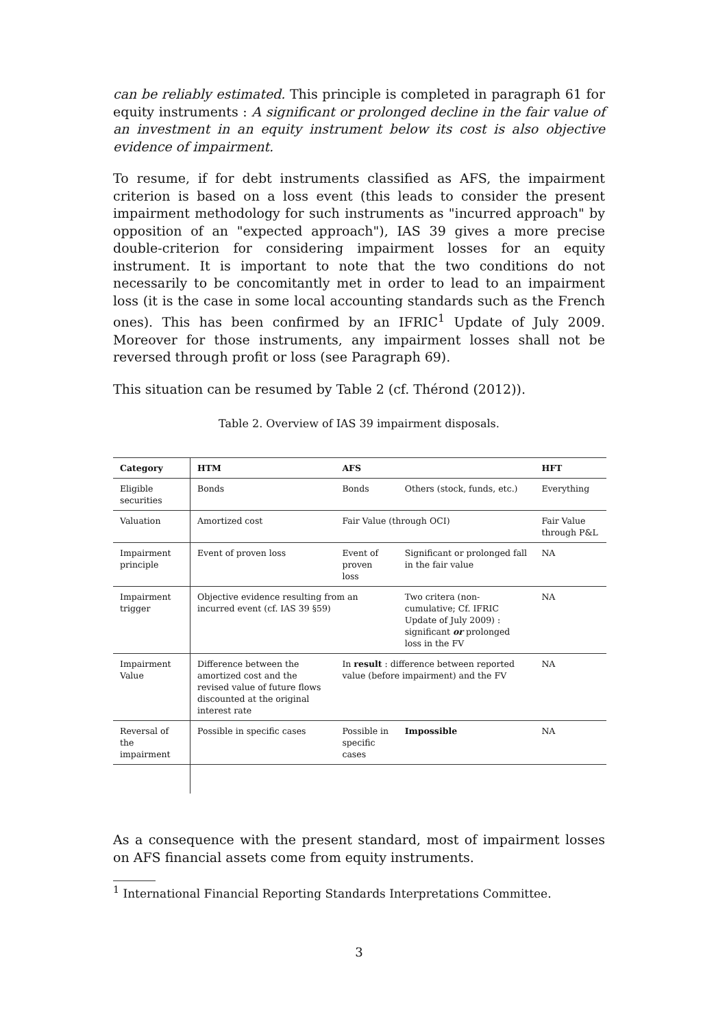can be reliably estimated. This principle is completed in paragraph 61 for equity instruments : A significant or prolonged decline in the fair value of an investment in an equity instrument below its cost is also objective evidence of impairment.
To resume, if for debt instruments classified as AFS, the impairment criterion is based on a loss event (this leads to consider the present impairment methodology for such instruments as "incurred approach" by opposition of an "expected approach"), IAS 39 gives a more precise double-criterion for considering impairment losses for an equity instrument. It is important to note that the two conditions do not necessarily to be concomitantly met in order to lead to an impairment loss (it is the case in some local accounting standards such as the French ones). This has been confirmed by an IFRIC<sup>1</sup> Update of July 2009. Moreover for those instruments, any impairment losses shall not be reversed through profit or loss (see Paragraph 69).
This situation can be resumed by Table 2 (cf. Thérond (2012)).
Table 2. Overview of IAS 39 impairment disposals.
| Category | HTM | AFS | | HFT |
| --- | --- | --- | --- | --- |
| Eligible securities | Bonds | Bonds | Others (stock, funds, etc.) | Everything |
| Valuation | Amortized cost | Fair Value (through OCI) | | Fair Value through P&L |
| Impairment principle | Event of proven loss | Event of proven loss | Significant or prolonged fall in the fair value | NA |
| Impairment trigger | Objective evidence resulting from an incurred event (cf. IAS 39 §59) | | Two critera (non-cumulative; Cf. IFRIC Update of July 2009) : significant or prolonged loss in the FV | NA |
| Impairment Value | Difference between the amortized cost and the revised value of future flows discounted at the original interest rate | In result : difference between reported value (before impairment) and the FV | | NA |
| Reversal of the impairment | Possible in specific cases | Possible in specific cases | Impossible | NA |
As a consequence with the present standard, most of impairment losses on AFS financial assets come from equity instruments.
<sup>1</sup> International Financial Reporting Standards Interpretations Committee.
3